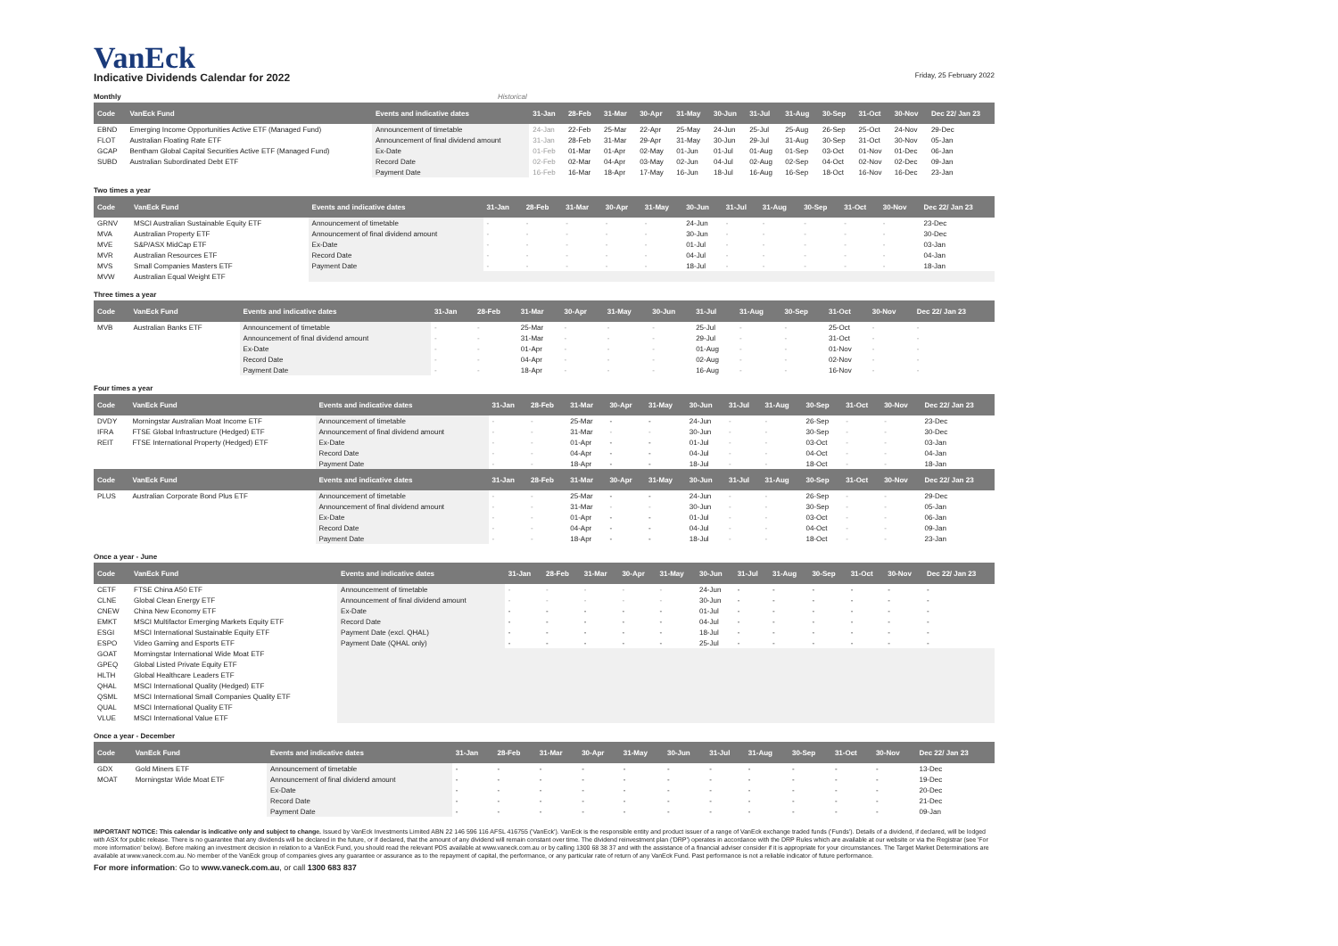VanEck
Indicative Dividends Calendar for 2022 Friday, 25 February 2022
Monthly Historical
| Code | VanEck Fund | Events and indicative dates | 31-Jan | 28-Feb | 31-Mar | 30-Apr | 31-May | 30-Jun | 31-Jul | 31-Aug | 30-Sep | 31-Oct | 30-Nov | Dec 22/ Jan 23 |
| --- | --- | --- | --- | --- | --- | --- | --- | --- | --- | --- | --- | --- | --- | --- |
| EBND | Emerging Income Opportunities Active ETF (Managed Fund) | Announcement of timetable | 24-Jan | 22-Feb | 25-Mar | 22-Apr | 25-May | 24-Jun | 25-Jul | 25-Aug | 26-Sep | 25-Oct | 24-Nov | 29-Dec |
| FLOT | Australian Floating Rate ETF | Announcement of final dividend amount | 31-Jan | 28-Feb | 31-Mar | 29-Apr | 31-May | 30-Jun | 29-Jul | 31-Aug | 30-Sep | 31-Oct | 30-Nov | 05-Jan |
| GCAP | Bentham Global Capital Securities Active ETF (Managed Fund) | Ex-Date | 01-Feb | 01-Mar | 01-Apr | 02-May | 01-Jun | 01-Jul | 01-Aug | 01-Sep | 03-Oct | 01-Nov | 01-Dec | 06-Jan |
| SUBD | Australian Subordinated Debt ETF | Record Date | 02-Feb | 02-Mar | 04-Apr | 03-May | 02-Jun | 04-Jul | 02-Aug | 02-Sep | 04-Oct | 02-Nov | 02-Dec | 09-Jan |
| | | Payment Date | 16-Feb | 16-Mar | 18-Apr | 17-May | 16-Jun | 18-Jul | 16-Aug | 16-Sep | 18-Oct | 16-Nov | 16-Dec | 23-Jan |
Two times a year
| Code | VanEck Fund | Events and indicative dates | 31-Jan | 28-Feb | 31-Mar | 30-Apr | 31-May | 30-Jun | 31-Jul | 31-Aug | 30-Sep | 31-Oct | 30-Nov | Dec 22/ Jan 23 |
| --- | --- | --- | --- | --- | --- | --- | --- | --- | --- | --- | --- | --- | --- | --- |
| GRNV | MSCI Australian Sustainable Equity ETF | Announcement of timetable | - | - | - | - | - | 24-Jun | - | - | - | - | - | 23-Dec |
| MVA | Australian Property ETF | Announcement of final dividend amount | - | - | - | - | - | 30-Jun | - | - | - | - | - | 30-Dec |
| MVE | S&P/ASX MidCap ETF | Ex-Date | - | - | - | - | - | 01-Jul | - | - | - | - | - | 03-Jan |
| MVR | Australian Resources ETF | Record Date | - | - | - | - | - | 04-Jul | - | - | - | - | - | 04-Jan |
| MVS | Small Companies Masters ETF | Payment Date | - | - | - | - | - | 18-Jul | - | - | - | - | - | 18-Jan |
| MVW | Australian Equal Weight ETF | | | | | | | | | | | | | |
Three times a year
| Code | VanEck Fund | Events and indicative dates | 31-Jan | 28-Feb | 31-Mar | 30-Apr | 31-May | 30-Jun | 31-Jul | 31-Aug | 30-Sep | 31-Oct | 30-Nov | Dec 22/ Jan 23 |
| --- | --- | --- | --- | --- | --- | --- | --- | --- | --- | --- | --- | --- | --- | --- |
| MVB | Australian Banks ETF | Announcement of timetable | - | - | 25-Mar | - | - | - | 25-Jul | - | - | 25-Oct | - | - |
| | | Announcement of final dividend amount | - | - | 31-Mar | - | - | - | 29-Jul | - | - | 31-Oct | - | - |
| | | Ex-Date | - | - | 01-Apr | - | - | - | 01-Aug | - | - | 01-Nov | - | - |
| | | Record Date | - | - | 04-Apr | - | - | - | 02-Aug | - | - | 02-Nov | - | - |
| | | Payment Date | - | - | 18-Apr | - | - | - | 16-Aug | - | - | 16-Nov | - | - |
Four times a year
| Code | VanEck Fund | Events and indicative dates | 31-Jan | 28-Feb | 31-Mar | 30-Apr | 31-May | 30-Jun | 31-Jul | 31-Aug | 30-Sep | 31-Oct | 30-Nov | Dec 22/ Jan 23 |
| --- | --- | --- | --- | --- | --- | --- | --- | --- | --- | --- | --- | --- | --- | --- |
| DVDY | Morningstar Australian Moat Income ETF | Announcement of timetable | - | - | 25-Mar | - | - | 24-Jun | - | - | 26-Sep | - | - | 23-Dec |
| IFRA | FTSE Global Infrastructure (Hedged) ETF | Announcement of final dividend amount | - | - | 31-Mar | - | - | 30-Jun | - | - | 30-Sep | - | - | 30-Dec |
| REIT | FTSE International Property (Hedged) ETF | Ex-Date | - | - | 01-Apr | - | - | 01-Jul | - | - | 03-Oct | - | - | 03-Jan |
| | | Record Date | - | - | 04-Apr | - | - | 04-Jul | - | - | 04-Oct | - | - | 04-Jan |
| | | Payment Date | - | - | 18-Apr | - | - | 18-Jul | - | - | 18-Oct | - | - | 18-Jan |
| Code | VanEck Fund | Events and indicative dates | 31-Jan | 28-Feb | 31-Mar | 30-Apr | 31-May | 30-Jun | 31-Jul | 31-Aug | 30-Sep | 31-Oct | 30-Nov | Dec 22/ Jan 23 |
| PLUS | Australian Corporate Bond Plus ETF | Announcement of timetable | - | - | 25-Mar | - | - | 24-Jun | - | - | 26-Sep | - | - | 29-Dec |
| | | Announcement of final dividend amount | - | - | 31-Mar | - | - | 30-Jun | - | - | 30-Sep | - | - | 05-Jan |
| | | Ex-Date | - | - | 01-Apr | - | - | 01-Jul | - | - | 03-Oct | - | - | 06-Jan |
| | | Record Date | - | - | 04-Apr | - | - | 04-Jul | - | - | 04-Oct | - | - | 09-Jan |
| | | Payment Date | - | - | 18-Apr | - | - | 18-Jul | - | - | 18-Oct | - | - | 23-Jan |
Once a year - June
| Code | VanEck Fund | Events and indicative dates | 31-Jan | 28-Feb | 31-Mar | 30-Apr | 31-May | 30-Jun | 31-Jul | 31-Aug | 30-Sep | 31-Oct | 30-Nov | Dec 22/ Jan 23 |
| --- | --- | --- | --- | --- | --- | --- | --- | --- | --- | --- | --- | --- | --- | --- |
| CETF | FTSE China A50 ETF | Announcement of timetable | - | - | - | - | - | 24-Jun | - | - | - | - | - | - |
| CLNE | Global Clean Energy ETF | Announcement of final dividend amount | - | - | - | - | - | 30-Jun | - | - | - | - | - | - |
| CNEW | China New Economy ETF | Ex-Date | - | - | - | - | - | 01-Jul | - | - | - | - | - | - |
| EMKT | MSCI Multifactor Emerging Markets Equity ETF | Record Date | - | - | - | - | - | 04-Jul | - | - | - | - | - | - |
| ESGI | MSCI International Sustainable Equity ETF | Payment Date (excl. QHAL) | - | - | - | - | - | 18-Jul | - | - | - | - | - | - |
| ESPO | Video Gaming and Esports ETF | Payment Date (QHAL only) | - | - | - | - | - | 25-Jul | - | - | - | - | - | - |
| GOAT | Morningstar International Wide Moat ETF | | | | | | | | | | | | | |
| GPEQ | Global Listed Private Equity ETF | | | | | | | | | | | | | |
| HLTH | Global Healthcare Leaders ETF | | | | | | | | | | | | | |
| QHAL | MSCI International Quality (Hedged) ETF | | | | | | | | | | | | | |
| QSML | MSCI International Small Companies Quality ETF | | | | | | | | | | | | | |
| QUAL | MSCI International Quality ETF | | | | | | | | | | | | | |
| VLUE | MSCI International Value ETF | | | | | | | | | | | | | |
Once a year - December
| Code | VanEck Fund | Events and indicative dates | 31-Jan | 28-Feb | 31-Mar | 30-Apr | 31-May | 30-Jun | 31-Jul | 31-Aug | 30-Sep | 31-Oct | 30-Nov | Dec 22/ Jan 23 |
| --- | --- | --- | --- | --- | --- | --- | --- | --- | --- | --- | --- | --- | --- | --- |
| GDX | Gold Miners ETF | Announcement of timetable | - | - | - | - | - | - | - | - | - | - | - | 13-Dec |
| MOAT | Morningstar Wide Moat ETF | Announcement of final dividend amount | - | - | - | - | - | - | - | - | - | - | - | 19-Dec |
| | | Ex-Date | - | - | - | - | - | - | - | - | - | - | - | 20-Dec |
| | | Record Date | - | - | - | - | - | - | - | - | - | - | - | 21-Dec |
| | | Payment Date | - | - | - | - | - | - | - | - | - | - | - | 09-Jan |
IMPORTANT NOTICE: This calendar is indicative only and subject to change. Issued by VanEck Investments Limited ABN 22 146 596 116 AFSL 416755 ('VanEck'). VanEck is the responsible entity and product issuer of a range of VanEck exchange traded funds ('Funds'). Details of a dividend, if declared, will be lodged with ASX for public release. There is no guarantee that any dividends will be declared in the future, or if declared, that the amount of any dividend will remain constant over time. The dividend reinvestment plan ('DRP') operates in accordance with the DRP Rules which are available at our website or via the Registrar (see 'For more information' below). Before making an investment decision in relation to a VanEck Fund, you should read the relevant PDS available at www.vaneck.com.au or by calling 1300 68 38 37 and with the assistance of a financial adviser consider if it is appropriate for your circumstances. The Target Market Determinations are available at www.vaneck.com.au. No member of the VanEck group of companies gives any guarantee or assurance as to the repayment of capital, the performance, or any particular rate of return of any VanEck Fund. Past performance is not a reliable indicator of future performance.
For more information: Go to www.vaneck.com.au, or call 1300 683 837